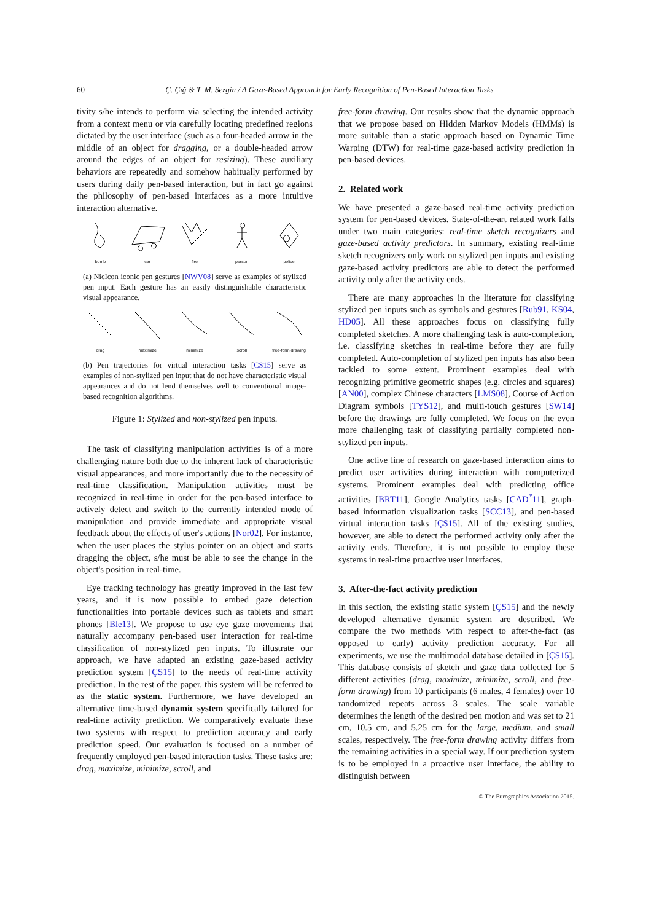60
Ç. Çığ & T. M. Sezgin / A Gaze-Based Approach for Early Recognition of Pen-Based Interaction Tasks
tivity s/he intends to perform via selecting the intended activity from a context menu or via carefully locating predefined regions dictated by the user interface (such as a four-headed arrow in the middle of an object for dragging, or a double-headed arrow around the edges of an object for resizing). These auxiliary behaviors are repeatedly and somehow habitually performed by users during daily pen-based interaction, but in fact go against the philosophy of pen-based interfaces as a more intuitive interaction alternative.
bomb
car
fire
person
police
(a) NicIcon iconic pen gestures [NWV08] serve as examples of stylized pen input. Each gesture has an easily distinguishable characteristic visual appearance.
drag
maximize
minimize
scroll
free-form drawing
(b) Pen trajectories for virtual interaction tasks [ÇS15] serve as examples of non-stylized pen input that do not have characteristic visual appearances and do not lend themselves well to conventional image-based recognition algorithms.
Figure 1: Stylized and non-stylized pen inputs.
The task of classifying manipulation activities is of a more challenging nature both due to the inherent lack of characteristic visual appearances, and more importantly due to the necessity of real-time classification. Manipulation activities must be recognized in real-time in order for the pen-based interface to actively detect and switch to the currently intended mode of manipulation and provide immediate and appropriate visual feedback about the effects of user's actions [Nor02]. For instance, when the user places the stylus pointer on an object and starts dragging the object, s/he must be able to see the change in the object's position in real-time.
Eye tracking technology has greatly improved in the last few years, and it is now possible to embed gaze detection functionalities into portable devices such as tablets and smart phones [Ble13]. We propose to use eye gaze movements that naturally accompany pen-based user interaction for real-time classification of non-stylized pen inputs. To illustrate our approach, we have adapted an existing gaze-based activity prediction system [ÇS15] to the needs of real-time activity prediction. In the rest of the paper, this system will be referred to as the static system. Furthermore, we have developed an alternative time-based dynamic system specifically tailored for real-time activity prediction. We comparatively evaluate these two systems with respect to prediction accuracy and early prediction speed. Our evaluation is focused on a number of frequently employed pen-based interaction tasks. These tasks are: drag, maximize, minimize, scroll, and
free-form drawing. Our results show that the dynamic approach that we propose based on Hidden Markov Models (HMMs) is more suitable than a static approach based on Dynamic Time Warping (DTW) for real-time gaze-based activity prediction in pen-based devices.
2. Related work
We have presented a gaze-based real-time activity prediction system for pen-based devices. State-of-the-art related work falls under two main categories: real-time sketch recognizers and gaze-based activity predictors. In summary, existing real-time sketch recognizers only work on stylized pen inputs and existing gaze-based activity predictors are able to detect the performed activity only after the activity ends.
There are many approaches in the literature for classifying stylized pen inputs such as symbols and gestures [Rub91, KS04, HD05]. All these approaches focus on classifying fully completed sketches. A more challenging task is auto-completion, i.e. classifying sketches in real-time before they are fully completed. Auto-completion of stylized pen inputs has also been tackled to some extent. Prominent examples deal with recognizing primitive geometric shapes (e.g. circles and squares) [AN00], complex Chinese characters [LMS08], Course of Action Diagram symbols [TYS12], and multi-touch gestures [SW14] before the drawings are fully completed. We focus on the even more challenging task of classifying partially completed non-stylized pen inputs.
One active line of research on gaze-based interaction aims to predict user activities during interaction with computerized systems. Prominent examples deal with predicting office activities [BRT11], Google Analytics tasks [CAD<sup>*</sup>11], graph-based information visualization tasks [SCC13], and pen-based virtual interaction tasks [ÇS15]. All of the existing studies, however, are able to detect the performed activity only after the activity ends. Therefore, it is not possible to employ these systems in real-time proactive user interfaces.
3. After-the-fact activity prediction
In this section, the existing static system [ÇS15] and the newly developed alternative dynamic system are described. We compare the two methods with respect to after-the-fact (as opposed to early) activity prediction accuracy. For all experiments, we use the multimodal database detailed in [ÇS15]. This database consists of sketch and gaze data collected for 5 different activities (drag, maximize, minimize, scroll, and free-form drawing) from 10 participants (6 males, 4 females) over 10 randomized repeats across 3 scales. The scale variable determines the length of the desired pen motion and was set to 21 cm, 10.5 cm, and 5.25 cm for the large, medium, and small scales, respectively. The free-form drawing activity differs from the remaining activities in a special way. If our prediction system is to be employed in a proactive user interface, the ability to distinguish between
© The Eurographics Association 2015.